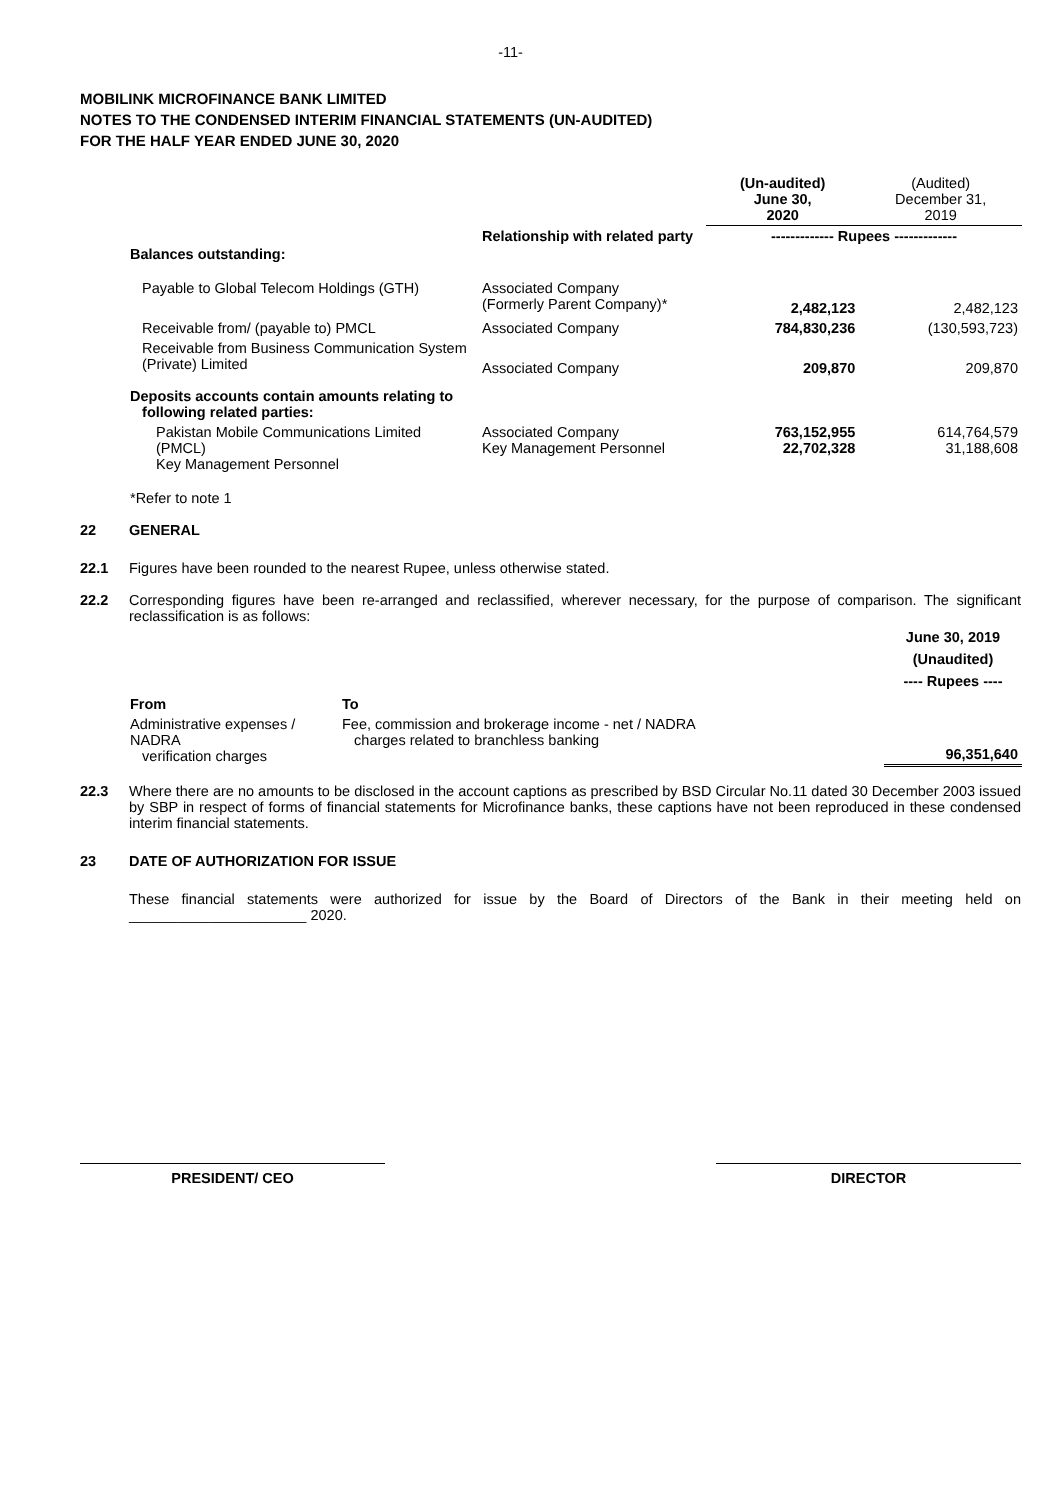-11-
MOBILINK MICROFINANCE BANK LIMITED
NOTES TO THE CONDENSED INTERIM FINANCIAL STATEMENTS (UN-AUDITED)
FOR THE HALF YEAR ENDED JUNE 30, 2020
| | | (Un-audited) June 30, 2020 | (Audited) December 31, 2019 |
| Balances outstanding: | Relationship with related party | ------------- Rupees ------------- | |
| Payable to Global Telecom Holdings (GTH) | Associated Company (Formerly Parent Company)* | 2,482,123 | 2,482,123 |
| Receivable from/ (payable to) PMCL | Associated Company | 784,830,236 | (130,593,723) |
| Receivable from Business Communication System (Private) Limited | Associated Company | 209,870 | 209,870 |
| Deposits accounts contain amounts relating to following related parties: | | | |
| Pakistan Mobile Communications Limited (PMCL) Key Management Personnel | Associated Company Key Management Personnel | 763,152,955 22,702,328 | 614,764,579 31,188,608 |
*Refer to note 1
22 GENERAL
22.1 Figures have been rounded to the nearest Rupee, unless otherwise stated.
22.2 Corresponding figures have been re-arranged and reclassified, wherever necessary, for the purpose of comparison. The significant reclassification is as follows:
| | | June 30, 2019 (Unaudited) ---- Rupees ---- |
| From | To | |
| Administrative expenses / NADRA verification charges | Fee, commission and brokerage income - net / NADRA charges related to branchless banking | 96,351,640 |
22.3 Where there are no amounts to be disclosed in the account captions as prescribed by BSD Circular No.11 dated 30 December 2003 issued by SBP in respect of forms of financial statements for Microfinance banks, these captions have not been reproduced in these condensed interim financial statements.
23 DATE OF AUTHORIZATION FOR ISSUE
These financial statements were authorized for issue by the Board of Directors of the Bank in their meeting held on ______________________ 2020.
PRESIDENT/ CEO DIRECTOR